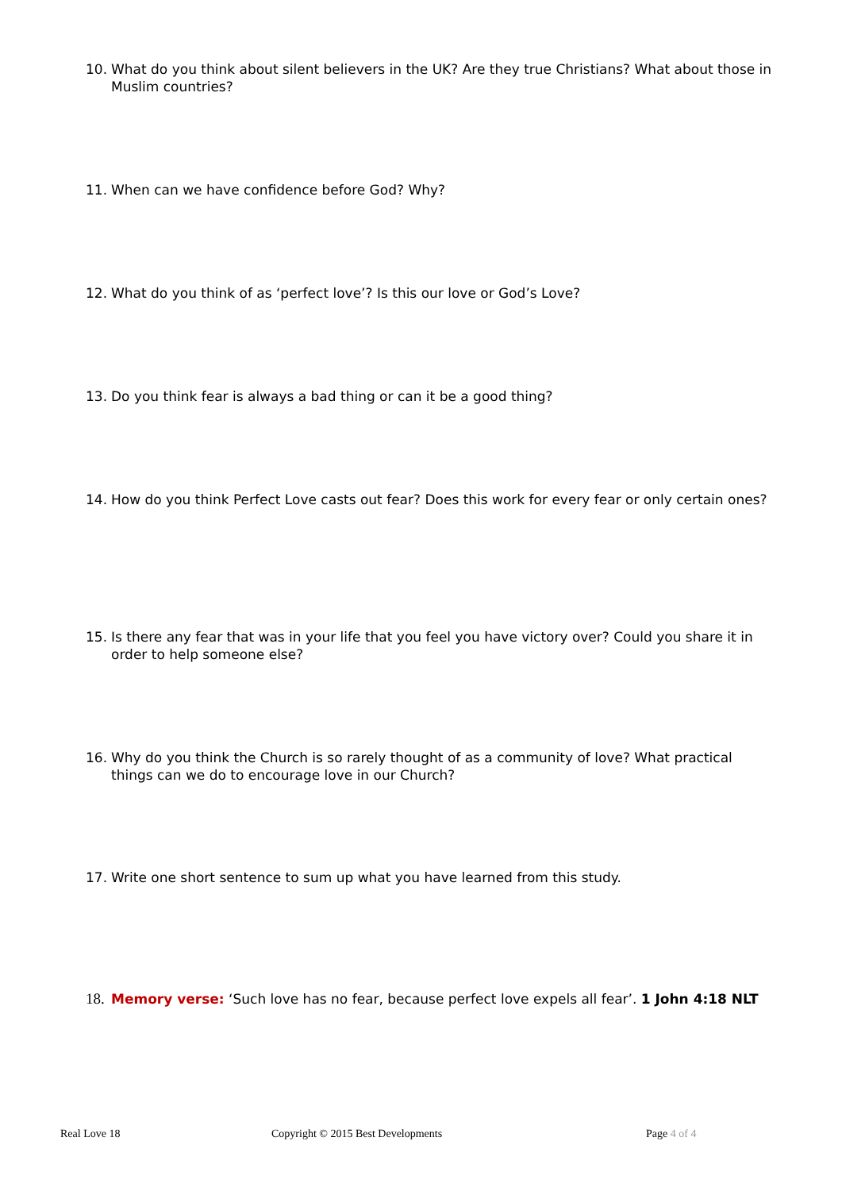10. What do you think about silent believers in the UK? Are they true Christians? What about those in Muslim countries?
11. When can we have confidence before God? Why?
12. What do you think of as ‘perfect love’? Is this our love or God’s Love?
13. Do you think fear is always a bad thing or can it be a good thing?
14. How do you think Perfect Love casts out fear? Does this work for every fear or only certain ones?
15. Is there any fear that was in your life that you feel you have victory over? Could you share it in order to help someone else?
16. Why do you think the Church is so rarely thought of as a community of love? What practical things can we do to encourage love in our Church?
17. Write one short sentence to sum up what you have learned from this study.
18. Memory verse: ‘Such love has no fear, because perfect love expels all fear’. 1 John 4:18 NLT
Real Love 18 Copyright © 2015 Best Developments Page 4 of 4